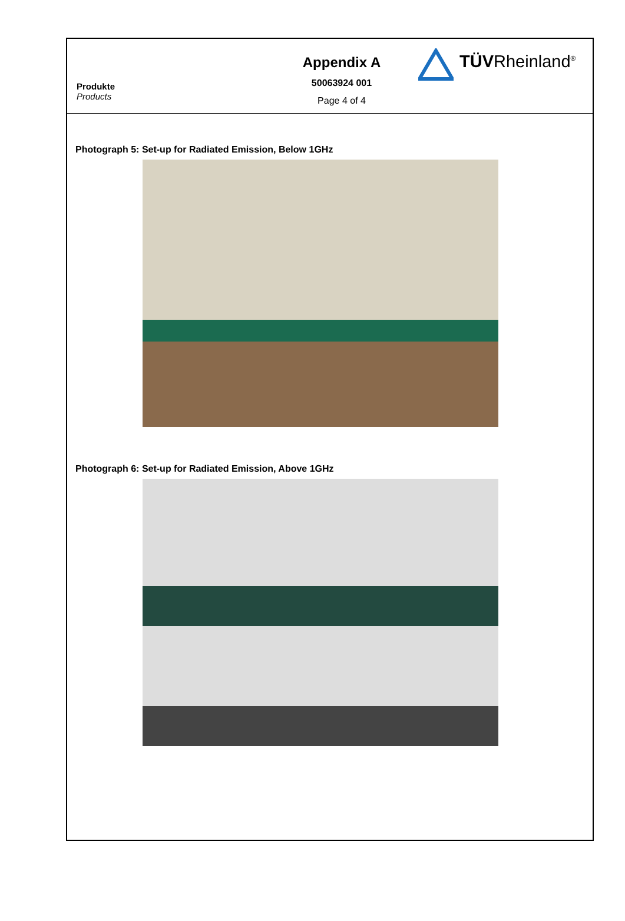Produkte
Products
Appendix A
50063924 001
Page 4 of 4
TÜVRheinland<sup>®</sup>
Photograph 5: Set-up for Radiated Emission, Below 1GHz
Photograph 6: Set-up for Radiated Emission, Above 1GHz